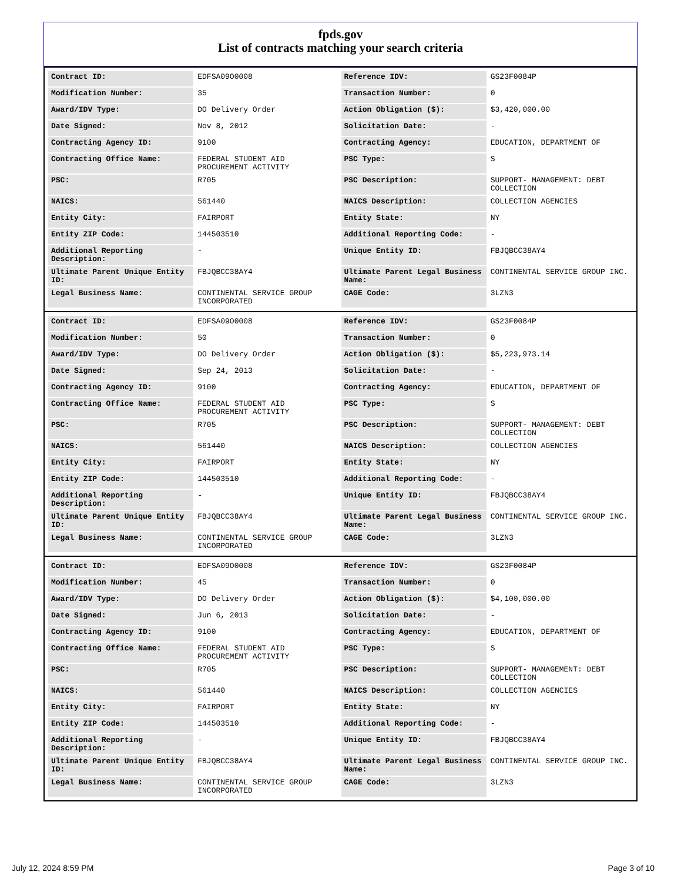fpds.gov
List of contracts matching your search criteria
| Contract ID: | EDFSA09O0008 | Reference IDV: | GS23F0084P |
| Modification Number: | 35 | Transaction Number: | 0 |
| Award/IDV Type: | DO Delivery Order | Action Obligation ($): | $3,420,000.00 |
| Date Signed: | Nov 8, 2012 | Solicitation Date: | - |
| Contracting Agency ID: | 9100 | Contracting Agency: | EDUCATION, DEPARTMENT OF |
| Contracting Office Name: | FEDERAL STUDENT AID PROCUREMENT ACTIVITY | PSC Type: | S |
| PSC: | R705 | PSC Description: | SUPPORT- MANAGEMENT: DEBT COLLECTION |
| NAICS: | 561440 | NAICS Description: | COLLECTION AGENCIES |
| Entity City: | FAIRPORT | Entity State: | NY |
| Entity ZIP Code: | 144503510 | Additional Reporting Code: | - |
| Additional Reporting Description: | - | Unique Entity ID: | FBJQBCC38AY4 |
| Ultimate Parent Unique Entity ID: | FBJQBCC38AY4 | Ultimate Parent Legal Business Name: | CONTINENTAL SERVICE GROUP INC. |
| Legal Business Name: | CONTINENTAL SERVICE GROUP INCORPORATED | CAGE Code: | 3LZN3 |
| Contract ID: | EDFSA09O0008 | Reference IDV: | GS23F0084P |
| Modification Number: | 50 | Transaction Number: | 0 |
| Award/IDV Type: | DO Delivery Order | Action Obligation ($): | $5,223,973.14 |
| Date Signed: | Sep 24, 2013 | Solicitation Date: | - |
| Contracting Agency ID: | 9100 | Contracting Agency: | EDUCATION, DEPARTMENT OF |
| Contracting Office Name: | FEDERAL STUDENT AID PROCUREMENT ACTIVITY | PSC Type: | S |
| PSC: | R705 | PSC Description: | SUPPORT- MANAGEMENT: DEBT COLLECTION |
| NAICS: | 561440 | NAICS Description: | COLLECTION AGENCIES |
| Entity City: | FAIRPORT | Entity State: | NY |
| Entity ZIP Code: | 144503510 | Additional Reporting Code: | - |
| Additional Reporting Description: | - | Unique Entity ID: | FBJQBCC38AY4 |
| Ultimate Parent Unique Entity ID: | FBJQBCC38AY4 | Ultimate Parent Legal Business Name: | CONTINENTAL SERVICE GROUP INC. |
| Legal Business Name: | CONTINENTAL SERVICE GROUP INCORPORATED | CAGE Code: | 3LZN3 |
| Contract ID: | EDFSA09O0008 | Reference IDV: | GS23F0084P |
| Modification Number: | 45 | Transaction Number: | 0 |
| Award/IDV Type: | DO Delivery Order | Action Obligation ($): | $4,100,000.00 |
| Date Signed: | Jun 6, 2013 | Solicitation Date: | - |
| Contracting Agency ID: | 9100 | Contracting Agency: | EDUCATION, DEPARTMENT OF |
| Contracting Office Name: | FEDERAL STUDENT AID PROCUREMENT ACTIVITY | PSC Type: | S |
| PSC: | R705 | PSC Description: | SUPPORT- MANAGEMENT: DEBT COLLECTION |
| NAICS: | 561440 | NAICS Description: | COLLECTION AGENCIES |
| Entity City: | FAIRPORT | Entity State: | NY |
| Entity ZIP Code: | 144503510 | Additional Reporting Code: | - |
| Additional Reporting Description: | - | Unique Entity ID: | FBJQBCC38AY4 |
| Ultimate Parent Unique Entity ID: | FBJQBCC38AY4 | Ultimate Parent Legal Business Name: | CONTINENTAL SERVICE GROUP INC. |
| Legal Business Name: | CONTINENTAL SERVICE GROUP INCORPORATED | CAGE Code: | 3LZN3 |
July 12, 2024 8:59 PM Page 3 of 10